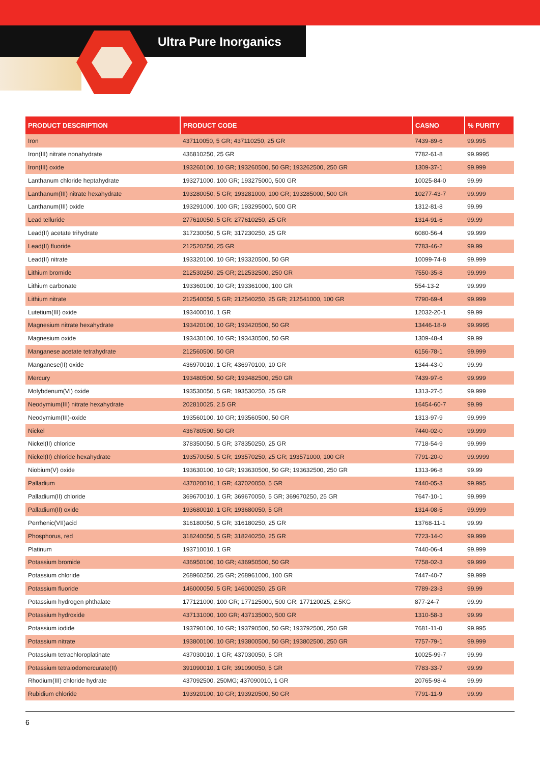Ultra Pure Inorganics
| PRODUCT DESCRIPTION | PRODUCT CODE | CASNO | % PURITY |
| --- | --- | --- | --- |
| Iron | 437110050, 5 GR; 437110250, 25 GR | 7439-89-6 | 99.995 |
| Iron(III) nitrate nonahydrate | 436810250, 25 GR | 7782-61-8 | 99.9995 |
| Iron(III) oxide | 193260100, 10 GR; 193260500, 50 GR; 193262500, 250 GR | 1309-37-1 | 99.999 |
| Lanthanum chloride heptahydrate | 193271000, 100 GR; 193275000, 500 GR | 10025-84-0 | 99.99 |
| Lanthanum(III) nitrate hexahydrate | 193280050, 5 GR; 193281000, 100 GR; 193285000, 500 GR | 10277-43-7 | 99.999 |
| Lanthanum(III) oxide | 193291000, 100 GR; 193295000, 500 GR | 1312-81-8 | 99.99 |
| Lead telluride | 277610050, 5 GR: 277610250, 25 GR | 1314-91-6 | 99.99 |
| Lead(II) acetate trihydrate | 317230050, 5 GR; 317230250, 25 GR | 6080-56-4 | 99.999 |
| Lead(II) fluoride | 212520250, 25 GR | 7783-46-2 | 99.99 |
| Lead(II) nitrate | 193320100, 10 GR; 193320500, 50 GR | 10099-74-8 | 99.999 |
| Lithium bromide | 212530250, 25 GR; 212532500, 250 GR | 7550-35-8 | 99.999 |
| Lithium carbonate | 193360100, 10 GR; 193361000, 100 GR | 554-13-2 | 99.999 |
| Lithium nitrate | 212540050, 5 GR; 212540250, 25 GR; 212541000, 100 GR | 7790-69-4 | 99.999 |
| Lutetium(III) oxide | 193400010, 1 GR | 12032-20-1 | 99.99 |
| Magnesium nitrate hexahydrate | 193420100, 10 GR; 193420500, 50 GR | 13446-18-9 | 99.9995 |
| Magnesium oxide | 193430100, 10 GR; 193430500, 50 GR | 1309-48-4 | 99.99 |
| Manganese acetate tetrahydrate | 212560500, 50 GR | 6156-78-1 | 99.999 |
| Manganese(II) oxide | 436970010, 1 GR; 436970100, 10 GR | 1344-43-0 | 99.99 |
| Mercury | 193480500, 50 GR; 193482500, 250 GR | 7439-97-6 | 99.999 |
| Molybdenum(VI) oxide | 193530050, 5 GR; 193530250, 25 GR | 1313-27-5 | 99.999 |
| Neodymium(III) nitrate hexahydrate | 202810025, 2.5 GR | 16454-60-7 | 99.99 |
| Neodymium(III)-oxide | 193560100, 10 GR; 193560500, 50 GR | 1313-97-9 | 99.999 |
| Nickel | 436780500, 50 GR | 7440-02-0 | 99.999 |
| Nickel(II) chloride | 378350050, 5 GR; 378350250, 25 GR | 7718-54-9 | 99.999 |
| Nickel(II) chloride hexahydrate | 193570050, 5 GR; 193570250, 25 GR; 193571000, 100 GR | 7791-20-0 | 99.9999 |
| Niobium(V) oxide | 193630100, 10 GR; 193630500, 50 GR; 193632500, 250 GR | 1313-96-8 | 99.99 |
| Palladium | 437020010, 1 GR; 437020050, 5 GR | 7440-05-3 | 99.995 |
| Palladium(II) chloride | 369670010, 1 GR; 369670050, 5 GR; 369670250, 25 GR | 7647-10-1 | 99.999 |
| Palladium(II) oxide | 193680010, 1 GR; 193680050, 5 GR | 1314-08-5 | 99.999 |
| Perrhenic(VII)acid | 316180050, 5 GR; 316180250, 25 GR | 13768-11-1 | 99.99 |
| Phosphorus, red | 318240050, 5 GR; 318240250, 25 GR | 7723-14-0 | 99.999 |
| Platinum | 193710010, 1 GR | 7440-06-4 | 99.999 |
| Potassium bromide | 436950100, 10 GR; 436950500, 50 GR | 7758-02-3 | 99.999 |
| Potassium chloride | 268960250, 25 GR; 268961000, 100 GR | 7447-40-7 | 99.999 |
| Potassium fluoride | 146000050, 5 GR; 146000250, 25 GR | 7789-23-3 | 99.99 |
| Potassium hydrogen phthalate | 177121000, 100 GR; 177125000, 500 GR; 177120025, 2.5KG | 877-24-7 | 99.99 |
| Potassium hydroxide | 437131000, 100 GR; 437135000, 500 GR | 1310-58-3 | 99.99 |
| Potassium iodide | 193790100, 10 GR; 193790500, 50 GR; 193792500, 250 GR | 7681-11-0 | 99.995 |
| Potassium nitrate | 193800100, 10 GR; 193800500, 50 GR; 193802500, 250 GR | 7757-79-1 | 99.999 |
| Potassium tetrachloroplatinate | 437030010, 1 GR; 437030050, 5 GR | 10025-99-7 | 99.99 |
| Potassium tetraiodomercurate(II) | 391090010, 1 GR; 391090050, 5 GR | 7783-33-7 | 99.99 |
| Rhodium(III) chloride hydrate | 437092500, 250MG; 437090010, 1 GR | 20765-98-4 | 99.99 |
| Rubidium chloride | 193920100, 10 GR; 193920500, 50 GR | 7791-11-9 | 99.99 |
6